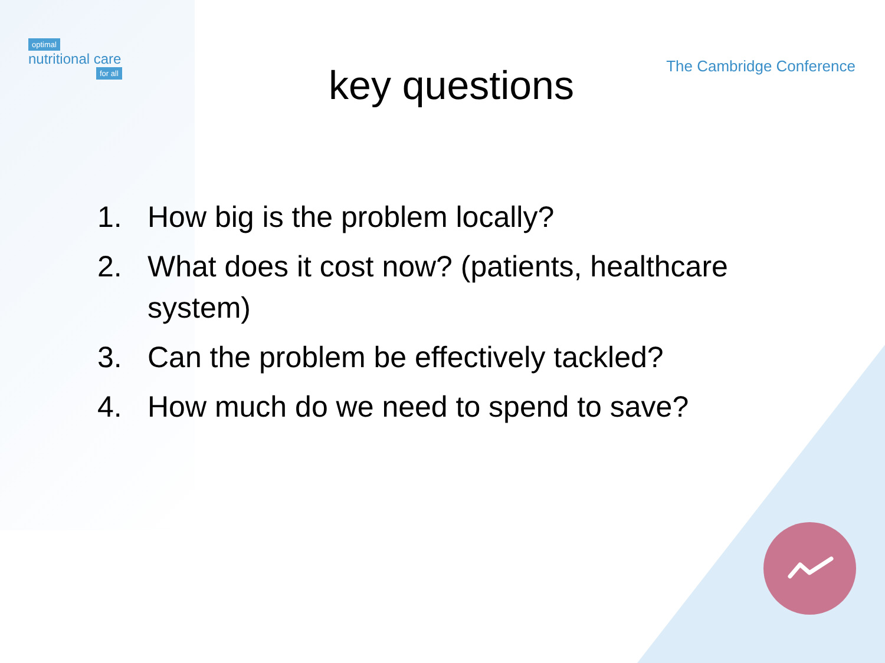optimal
nutritional care
for all
The Cambridge Conference
key questions
1. How big is the problem locally?
2. What does it cost now? (patients, healthcare system)
3. Can the problem be effectively tackled?
4. How much do we need to spend to save?